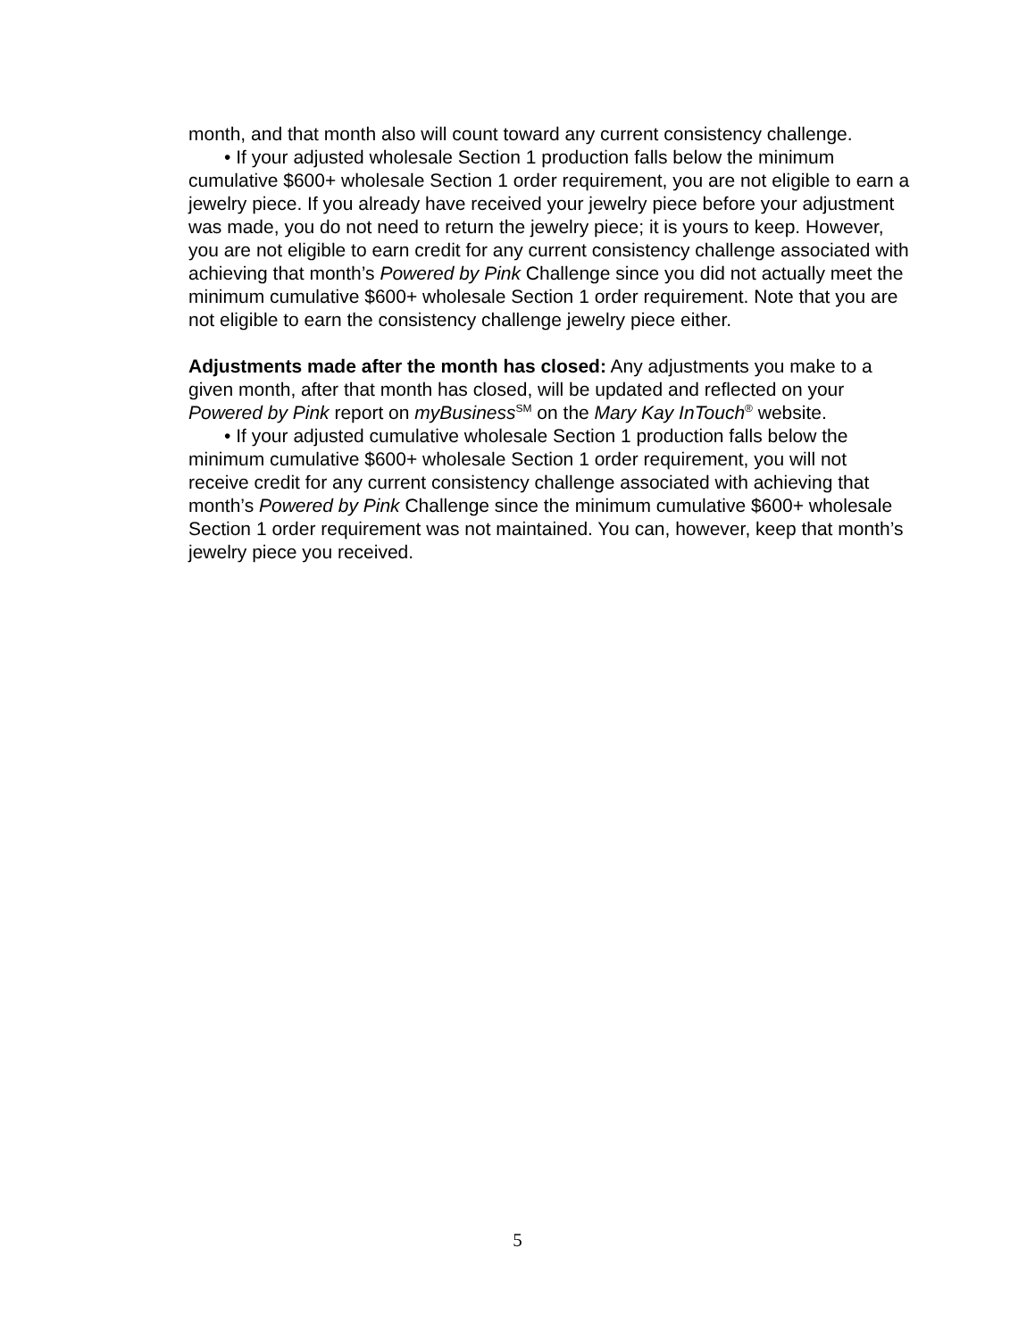month, and that month also will count toward any current consistency challenge.
• If your adjusted wholesale Section 1 production falls below the minimum cumulative $600+ wholesale Section 1 order requirement, you are not eligible to earn a jewelry piece. If you already have received your jewelry piece before your adjustment was made, you do not need to return the jewelry piece; it is yours to keep. However, you are not eligible to earn credit for any current consistency challenge associated with achieving that month’s Powered by Pink Challenge since you did not actually meet the minimum cumulative $600+ wholesale Section 1 order requirement. Note that you are not eligible to earn the consistency challenge jewelry piece either.
Adjustments made after the month has closed: Any adjustments you make to a given month, after that month has closed, will be updated and reflected on your Powered by Pink report on myBusiness<sup>SM</sup> on the Mary Kay InTouch<sup>®</sup> website.
• If your adjusted cumulative wholesale Section 1 production falls below the minimum cumulative $600+ wholesale Section 1 order requirement, you will not receive credit for any current consistency challenge associated with achieving that month’s Powered by Pink Challenge since the minimum cumulative $600+ wholesale Section 1 order requirement was not maintained. You can, however, keep that month’s jewelry piece you received.
5